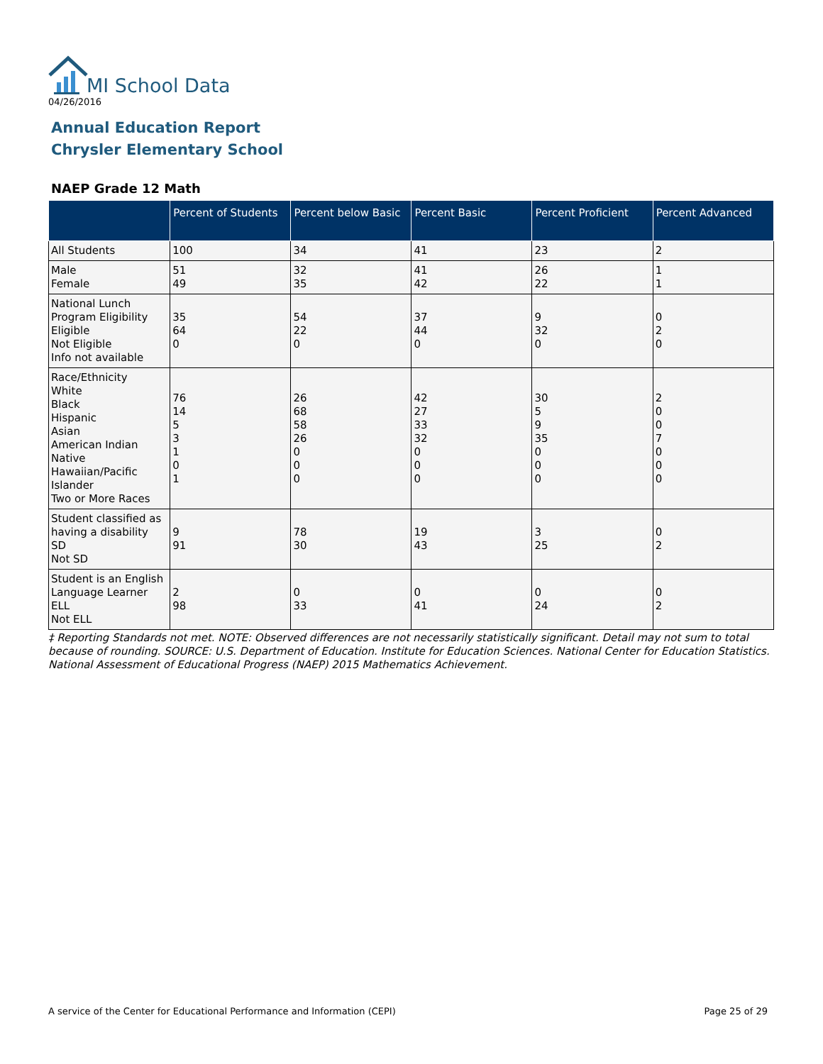MI School Data
04/26/2016
Annual Education Report
Chrysler Elementary School
NAEP Grade 12 Math
| | Percent of Students | Percent below Basic | Percent Basic | Percent Proficient | Percent Advanced |
| --- | --- | --- | --- | --- | --- |
| All Students | 100 | 34 | 41 | 23 | 2 |
| Male Female | 51 49 | 32 35 | 41 42 | 26 22 | 1 1 |
| National Lunch Program Eligibility Eligible Not Eligible Info not available | 35 64 0 | 54 22 0 | 37 44 0 | 9 32 0 | 0 2 0 |
| Race/Ethnicity White Black Hispanic Asian American Indian Native Hawaiian/Pacific Islander Two or More Races | 76 14 5 3 1 0 1 | 26 68 58 26 0 0 0 | 42 27 33 32 0 0 0 | 30 5 9 35 0 0 0 | 2 0 0 7 0 0 0 |
| Student classified as having a disability SD Not SD | 9 91 | 78 30 | 19 43 | 3 25 | 0 2 |
| Student is an English Language Learner ELL Not ELL | 2 98 | 0 33 | 0 41 | 0 24 | 0 2 |
‡ Reporting Standards not met. NOTE: Observed differences are not necessarily statistically significant. Detail may not sum to total because of rounding. SOURCE: U.S. Department of Education. Institute for Education Sciences. National Center for Education Statistics. National Assessment of Educational Progress (NAEP) 2015 Mathematics Achievement.
A service of the Center for Educational Performance and Information (CEPI) Page 25 of 29